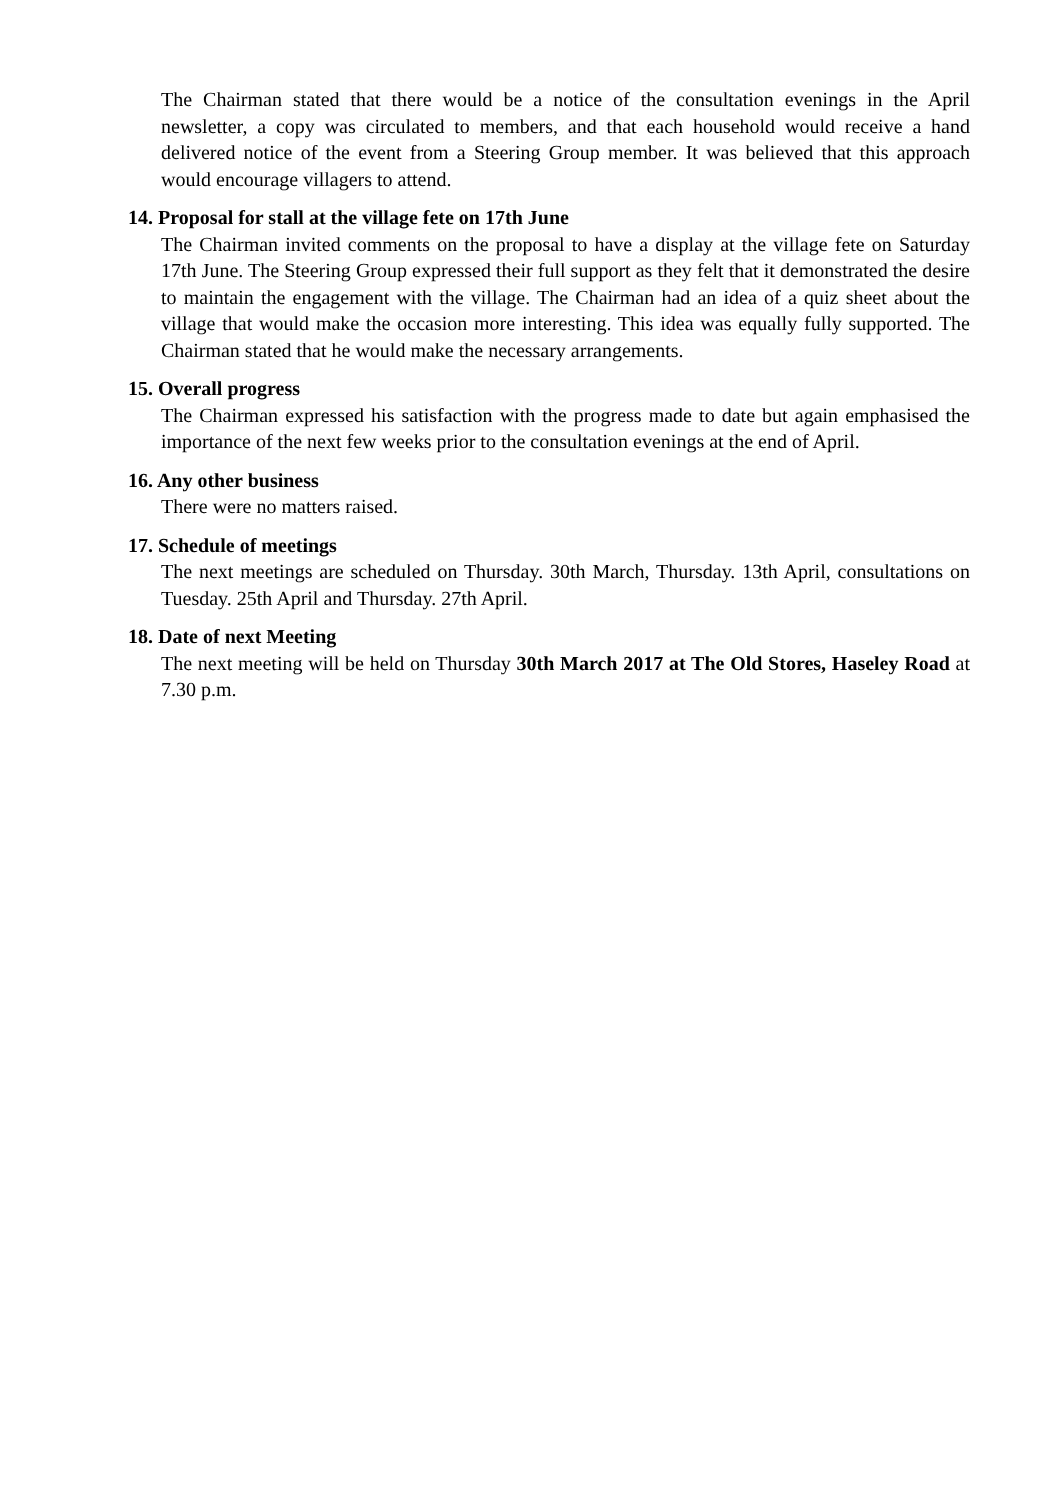The Chairman stated that there would be a notice of the consultation evenings in the April newsletter, a copy was circulated to members, and that each household would receive a hand delivered notice of the event from a Steering Group member. It was believed that this approach would encourage villagers to attend.
14. Proposal for stall at the village fete on 17th June
The Chairman invited comments on the proposal to have a display at the village fete on Saturday 17th June. The Steering Group expressed their full support as they felt that it demonstrated the desire to maintain the engagement with the village. The Chairman had an idea of a quiz sheet about the village that would make the occasion more interesting. This idea was equally fully supported. The Chairman stated that he would make the necessary arrangements.
15. Overall progress
The Chairman expressed his satisfaction with the progress made to date but again emphasised the importance of the next few weeks prior to the consultation evenings at the end of April.
16. Any other business
There were no matters raised.
17. Schedule of meetings
The next meetings are scheduled on Thursday. 30th March, Thursday. 13th April, consultations on Tuesday. 25th April and Thursday. 27th April.
18. Date of next Meeting
The next meeting will be held on Thursday 30th March 2017 at The Old Stores, Haseley Road at 7.30 p.m.